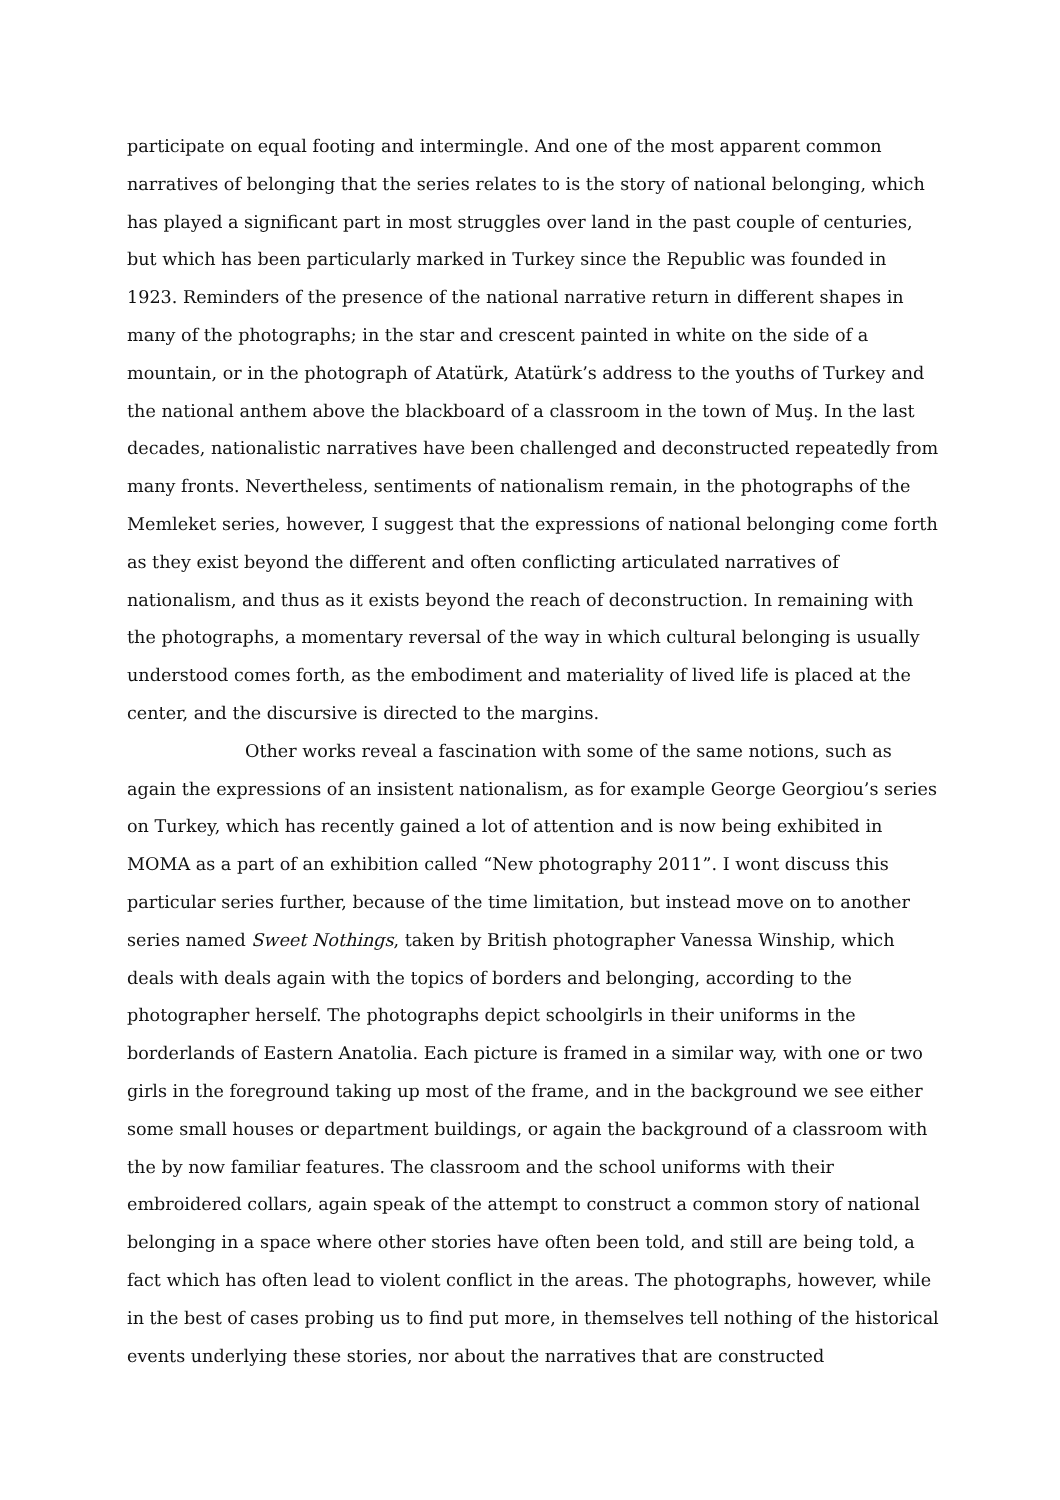participate on equal footing and intermingle. And one of the most apparent common narratives of belonging that the series relates to is the story of national belonging, which has played a significant part in most struggles over land in the past couple of centuries, but which has been particularly marked in Turkey since the Republic was founded in 1923. Reminders of the presence of the national narrative return in different shapes in many of the photographs; in the star and crescent painted in white on the side of a mountain, or in the photograph of Atatürk, Atatürk’s address to the youths of Turkey and the national anthem above the blackboard of a classroom in the town of Muş. In the last decades, nationalistic narratives have been challenged and deconstructed repeatedly from many fronts. Nevertheless, sentiments of nationalism remain, in the photographs of the Memleket series, however, I suggest that the expressions of national belonging come forth as they exist beyond the different and often conflicting articulated narratives of nationalism, and thus as it exists beyond the reach of deconstruction. In remaining with the photographs, a momentary reversal of the way in which cultural belonging is usually understood comes forth, as the embodiment and materiality of lived life is placed at the center, and the discursive is directed to the margins.
Other works reveal a fascination with some of the same notions, such as again the expressions of an insistent nationalism, as for example George Georgiou’s series on Turkey, which has recently gained a lot of attention and is now being exhibited in MOMA as a part of an exhibition called “New photography 2011”. I wont discuss this particular series further, because of the time limitation, but instead move on to another series named Sweet Nothings, taken by British photographer Vanessa Winship, which deals with deals again with the topics of borders and belonging, according to the photographer herself. The photographs depict schoolgirls in their uniforms in the borderlands of Eastern Anatolia. Each picture is framed in a similar way, with one or two girls in the foreground taking up most of the frame, and in the background we see either some small houses or department buildings, or again the background of a classroom with the by now familiar features. The classroom and the school uniforms with their embroidered collars, again speak of the attempt to construct a common story of national belonging in a space where other stories have often been told, and still are being told, a fact which has often lead to violent conflict in the areas. The photographs, however, while in the best of cases probing us to find put more, in themselves tell nothing of the historical events underlying these stories, nor about the narratives that are constructed